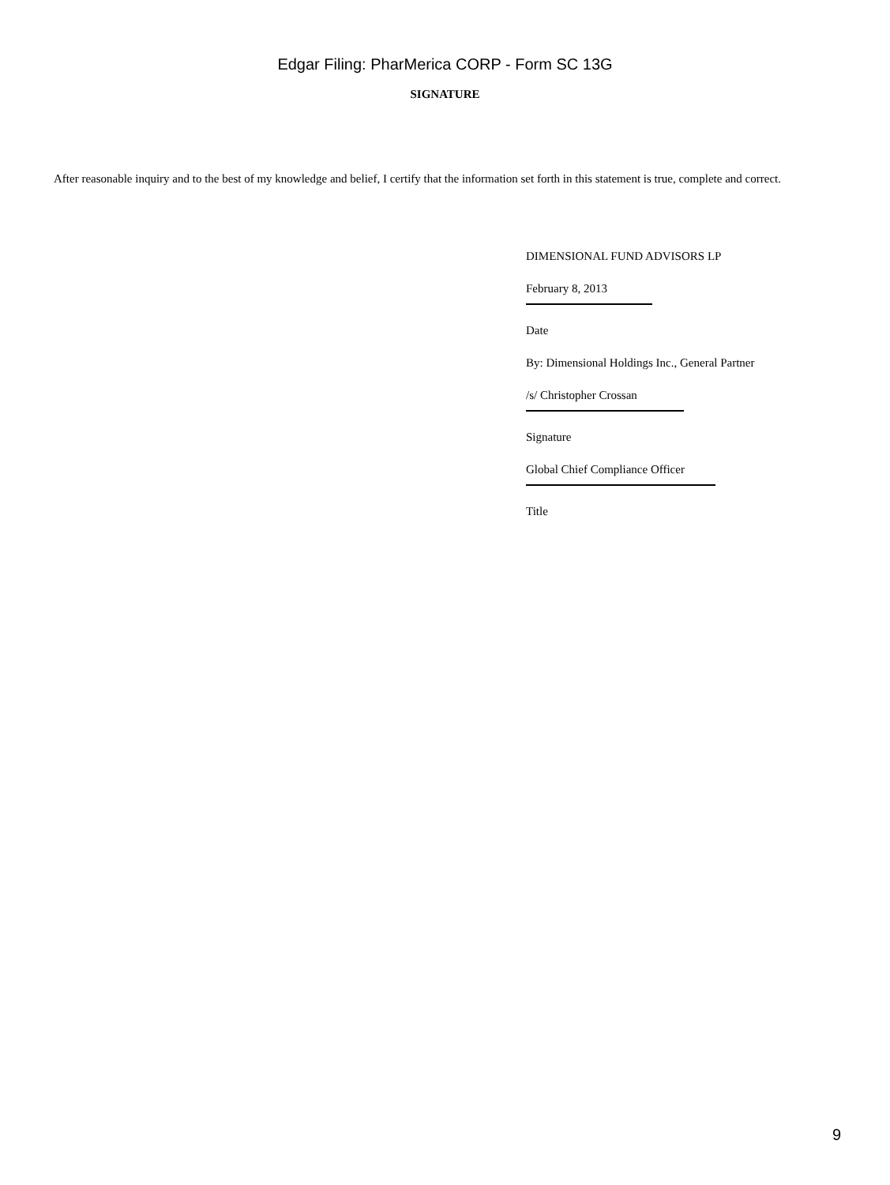Edgar Filing: PharMerica CORP - Form SC 13G
SIGNATURE
After reasonable inquiry and to the best of my knowledge and belief, I certify that the information set forth in this statement is true, complete and correct.
DIMENSIONAL FUND ADVISORS LP
February 8, 2013
Date
By: Dimensional Holdings Inc., General Partner
/s/ Christopher Crossan
Signature
Global Chief Compliance Officer
Title
9